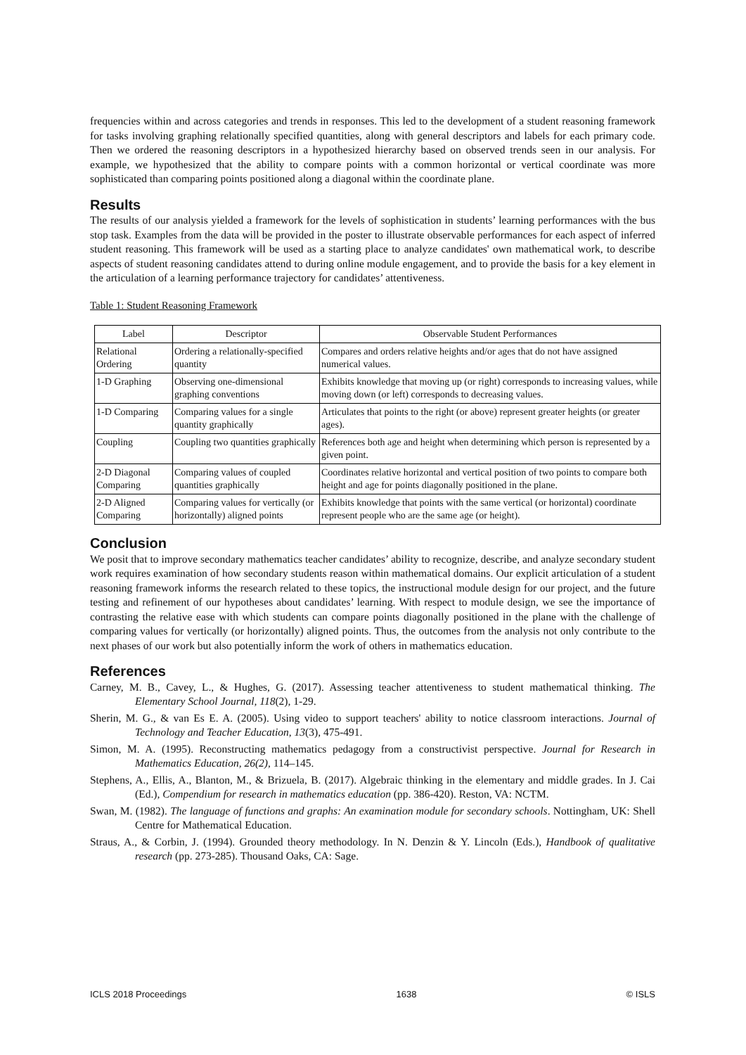frequencies within and across categories and trends in responses. This led to the development of a student reasoning framework for tasks involving graphing relationally specified quantities, along with general descriptors and labels for each primary code. Then we ordered the reasoning descriptors in a hypothesized hierarchy based on observed trends seen in our analysis. For example, we hypothesized that the ability to compare points with a common horizontal or vertical coordinate was more sophisticated than comparing points positioned along a diagonal within the coordinate plane.
Results
The results of our analysis yielded a framework for the levels of sophistication in students’ learning performances with the bus stop task. Examples from the data will be provided in the poster to illustrate observable performances for each aspect of inferred student reasoning. This framework will be used as a starting place to analyze candidates' own mathematical work, to describe aspects of student reasoning candidates attend to during online module engagement, and to provide the basis for a key element in the articulation of a learning performance trajectory for candidates’ attentiveness.
Table 1: Student Reasoning Framework
| Label | Descriptor | Observable Student Performances |
| --- | --- | --- |
| Relational Ordering | Ordering a relationally-specified quantity | Compares and orders relative heights and/or ages that do not have assigned numerical values. |
| 1-D Graphing | Observing one-dimensional graphing conventions | Exhibits knowledge that moving up (or right) corresponds to increasing values, while moving down (or left) corresponds to decreasing values. |
| 1-D Comparing | Comparing values for a single quantity graphically | Articulates that points to the right (or above) represent greater heights (or greater ages). |
| Coupling | Coupling two quantities graphically | References both age and height when determining which person is represented by a given point. |
| 2-D Diagonal Comparing | Comparing values of coupled quantities graphically | Coordinates relative horizontal and vertical position of two points to compare both height and age for points diagonally positioned in the plane. |
| 2-D Aligned Comparing | Comparing values for vertically (or horizontally) aligned points | Exhibits knowledge that points with the same vertical (or horizontal) coordinate represent people who are the same age (or height). |
Conclusion
We posit that to improve secondary mathematics teacher candidates’ ability to recognize, describe, and analyze secondary student work requires examination of how secondary students reason within mathematical domains. Our explicit articulation of a student reasoning framework informs the research related to these topics, the instructional module design for our project, and the future testing and refinement of our hypotheses about candidates’ learning. With respect to module design, we see the importance of contrasting the relative ease with which students can compare points diagonally positioned in the plane with the challenge of comparing values for vertically (or horizontally) aligned points. Thus, the outcomes from the analysis not only contribute to the next phases of our work but also potentially inform the work of others in mathematics education.
References
Carney, M. B., Cavey, L., & Hughes, G. (2017). Assessing teacher attentiveness to student mathematical thinking. The Elementary School Journal, 118(2), 1-29.
Sherin, M. G., & van Es E. A. (2005). Using video to support teachers' ability to notice classroom interactions. Journal of Technology and Teacher Education, 13(3), 475-491.
Simon, M. A. (1995). Reconstructing mathematics pedagogy from a constructivist perspective. Journal for Research in Mathematics Education, 26(2), 114–145.
Stephens, A., Ellis, A., Blanton, M., & Brizuela, B. (2017). Algebraic thinking in the elementary and middle grades. In J. Cai (Ed.), Compendium for research in mathematics education (pp. 386-420). Reston, VA: NCTM.
Swan, M. (1982). The language of functions and graphs: An examination module for secondary schools. Nottingham, UK: Shell Centre for Mathematical Education.
Straus, A., & Corbin, J. (1994). Grounded theory methodology. In N. Denzin & Y. Lincoln (Eds.), Handbook of qualitative research (pp. 273-285). Thousand Oaks, CA: Sage.
ICLS 2018 Proceedings 1638 © ISLS